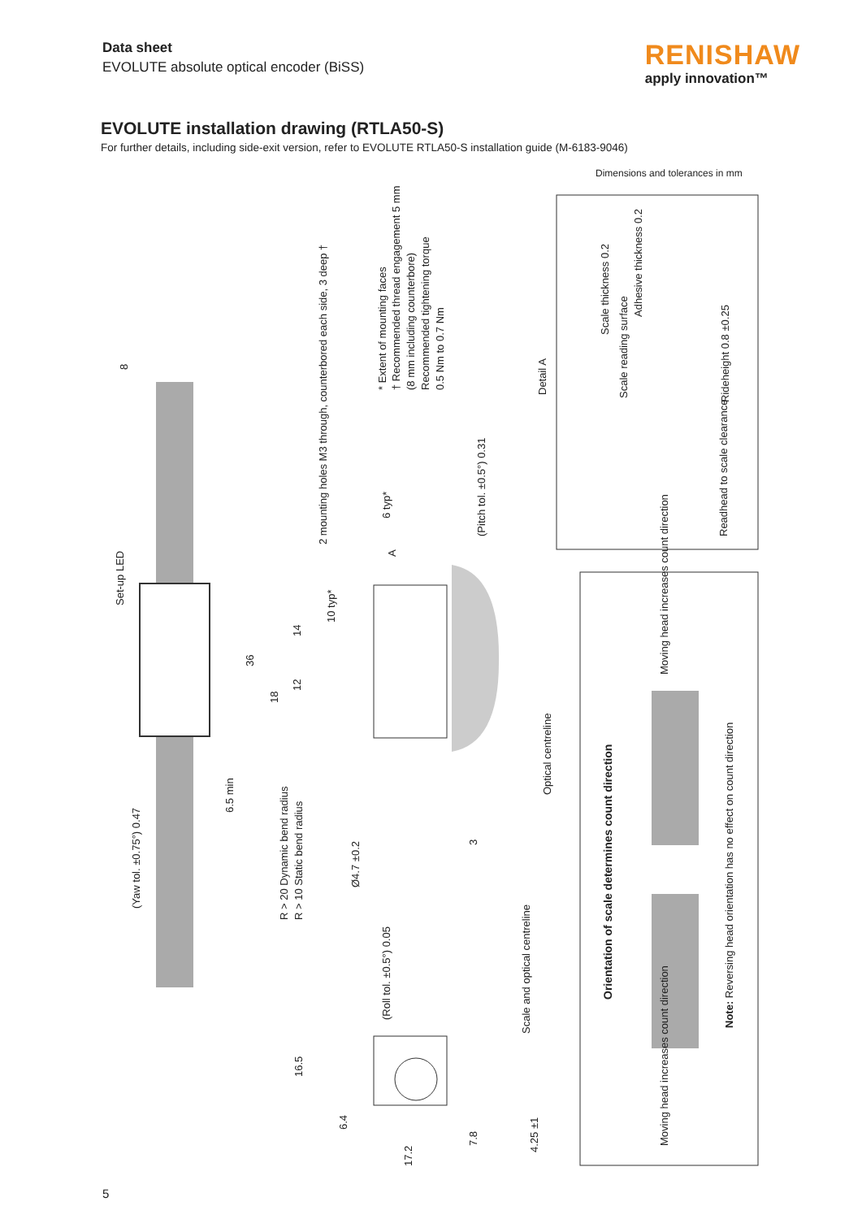Data sheet
EVOLUTE absolute optical encoder (BiSS)
RENISHAW
apply innovation™
EVOLUTE installation drawing (RTLA50-S)
For further details, including side-exit version, refer to EVOLUTE RTLA50-S installation guide (M-6183-9046)
Dimensions and tolerances in mm
Set-up LED
(Yaw tol. ±0.75°) 0.47
2 mounting holes M3 through, counterbored each side, 3 deep †
* Extent of mounting faces † Recommended thread engagement 5 mm (8 mm including counterbore) Recommended tightening torque 0.5 Nm to 0.7 Nm
6 typ*
A
(Pitch tol. ±0.5°) 0.31
10 typ*
36
18
14
12
6.5 min
R > 20 Dynamic bend radius R > 10 Static bend radius
Ø4.7 ±0.2
3
Optical centreline
8
Detail A
Scale thickness 0.2
Adhesive thickness 0.2
Scale reading surface Rideheight 0.8 ±0.25
Readhead to scale clearance
Orientation of scale determines count direction
Moving head increases count direction
Moving head increases count direction
Note: Reversing head orientation has no effect on count direction
(Roll tol. ±0.5°) 0.05
Scale and optical centreline
16.5
6.4
17.2
7.8
4.25 ±1
5